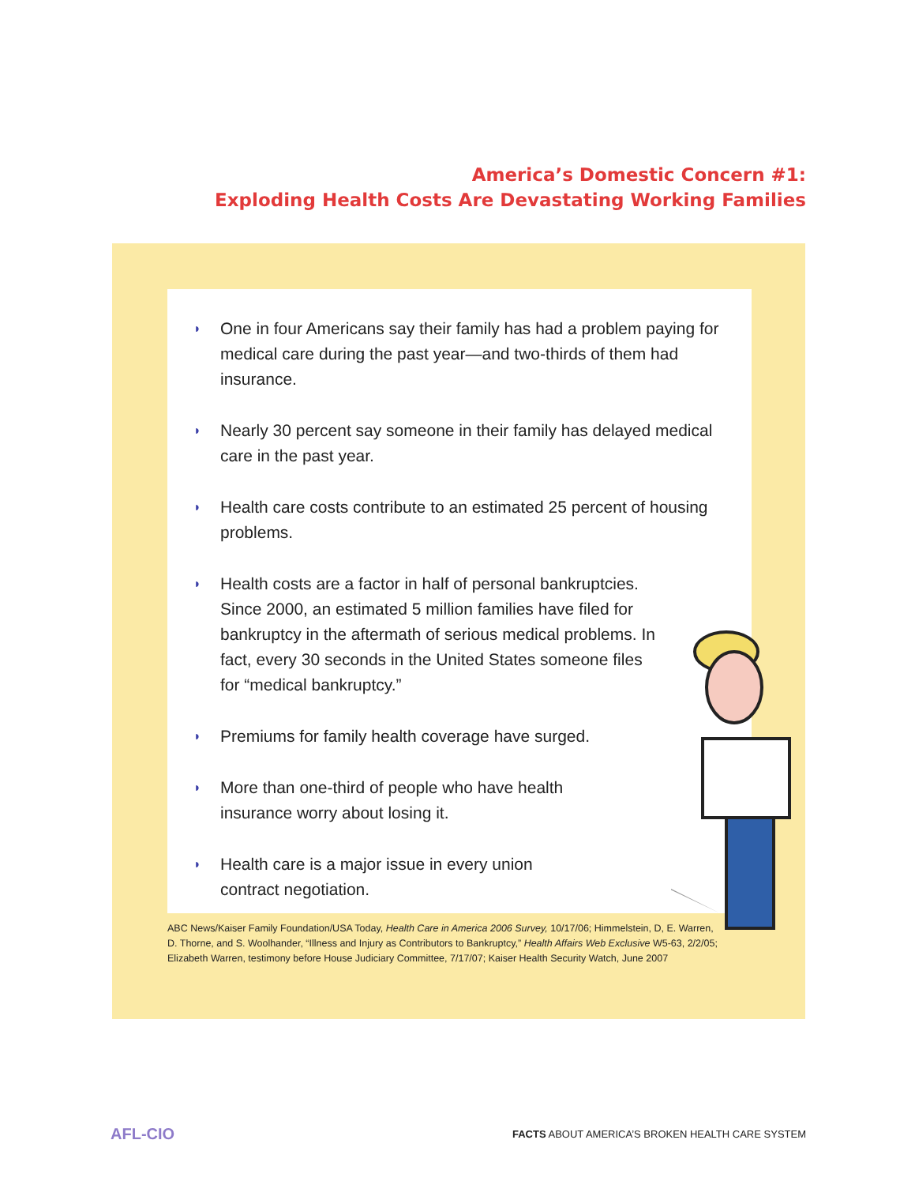America’s Domestic Concern #1:
Exploding Health Costs Are Devastating Working Families
◗ One in four Americans say their family has had a problem paying for medical care during the past year—and two-thirds of them had insurance.
◗ Nearly 30 percent say someone in their family has delayed medical care in the past year.
◗ Health care costs contribute to an estimated 25 percent of housing problems.
◗ Health costs are a factor in half of personal bankruptcies. Since 2000, an estimated 5 million families have filed for bankruptcy in the aftermath of serious medical problems. In fact, every 30 seconds in the United States someone files for “medical bankruptcy.”
◗ Premiums for family health coverage have surged.
◗ More than one-third of people who have health insurance worry about losing it.
◗ Health care is a major issue in every union contract negotiation.
ABC News/Kaiser Family Foundation/USA Today, Health Care in America 2006 Survey, 10/17/06; Himmelstein, D, E. Warren, D. Thorne, and S. Woolhander, “Illness and Injury as Contributors to Bankruptcy,” Health Affairs Web Exclusive W5-63, 2/2/05; Elizabeth Warren, testimony before House Judiciary Committee, 7/17/07; Kaiser Health Security Watch, June 2007
AFL-CIO
FACTS ABOUT AMERICA’S BROKEN HEALTH CARE SYSTEM